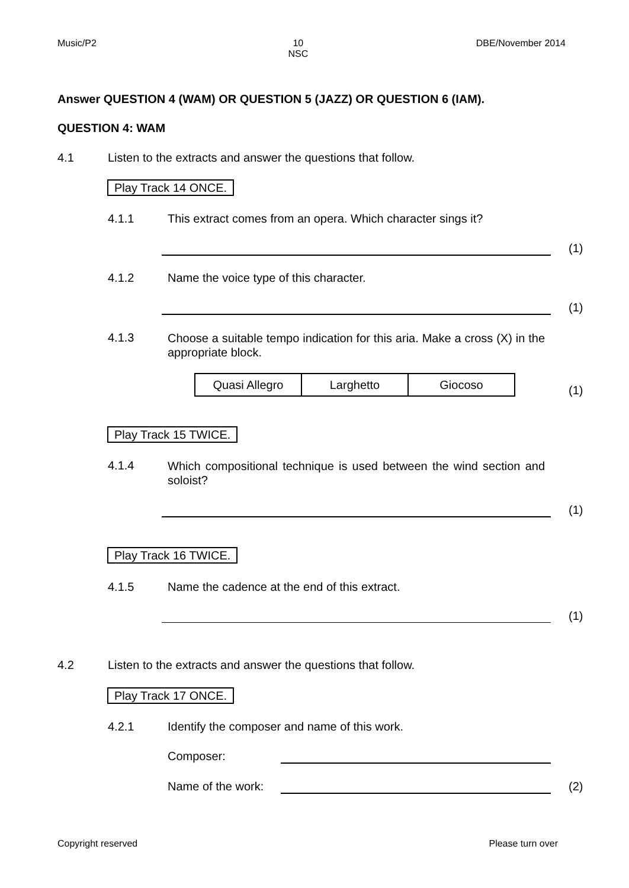Music/P2 10
NSC DBE/November 2014
Answer QUESTION 4 (WAM) OR QUESTION 5 (JAZZ) OR QUESTION 6 (IAM).
QUESTION 4: WAM
4.1 Listen to the extracts and answer the questions that follow.
Play Track 14 ONCE.
4.1.1 This extract comes from an opera. Which character sings it?
(1)
4.1.2 Name the voice type of this character.
(1)
4.1.3
Choose a suitable tempo indication for this aria. Make a cross (X) in the appropriate block.
| Quasi Allegro | Larghetto | Giocoso |
(1)
Play Track 15 TWICE.
4.1.4
Which compositional technique is used between the wind section and soloist?
(1)
Play Track 16 TWICE.
4.1.5 Name the cadence at the end of this extract.
(1)
4.2 Listen to the extracts and answer the questions that follow.
Play Track 17 ONCE.
4.2.1 Identify the composer and name of this work.
Composer:
Name of the work: (2)
Copyright reserved Please turn over